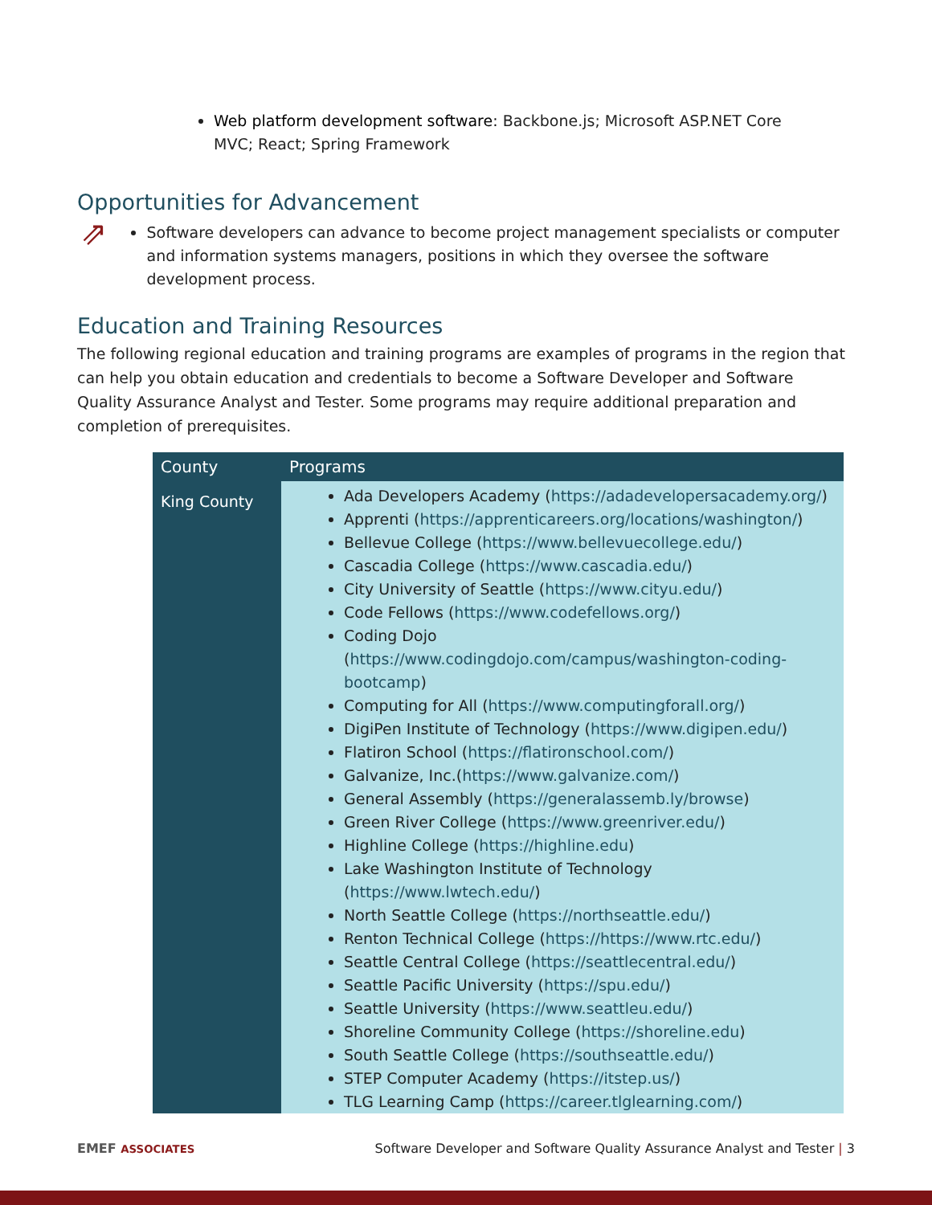Web platform development software: Backbone.js; Microsoft ASP.NET Core MVC; React; Spring Framework
Opportunities for Advancement
⇗
Software developers can advance to become project management specialists or computer and information systems managers, positions in which they oversee the software development process.
Education and Training Resources
The following regional education and training programs are examples of programs in the region that can help you obtain education and credentials to become a Software Developer and Software Quality Assurance Analyst and Tester. Some programs may require additional preparation and completion of prerequisites.
| County | Programs |
| --- | --- |
| King County | Ada Developers Academy ( https://adadevelopersacademy.org/ ) Apprenti ( https://apprenticareers.org/locations/washington/ ) Bellevue College ( https://www.bellevuecollege.edu/ ) Cascadia College ( https://www.cascadia.edu/ ) City University of Seattle ( https://www.cityu.edu/ ) Code Fellows ( https://www.codefellows.org/ ) Coding Dojo ( https://www.codingdojo.com/campus/washington-coding-bootcamp ) Computing for All ( https://www.computingforall.org/ ) DigiPen Institute of Technology ( https://www.digipen.edu/ ) Flatiron School ( https://flatironschool.com/ ) Galvanize, Inc.( https://www.galvanize.com/ ) General Assembly ( https://generalassemb.ly/browse ) Green River College ( https://www.greenriver.edu/ ) Highline College ( https://highline.edu ) Lake Washington Institute of Technology ( https://www.lwtech.edu/ ) North Seattle College ( https://northseattle.edu/ ) Renton Technical College ( https://https://www.rtc.edu/ ) Seattle Central College ( https://seattlecentral.edu/ ) Seattle Pacific University ( https://spu.edu/ ) Seattle University ( https://www.seattleu.edu/ ) Shoreline Community College ( https://shoreline.edu ) South Seattle College ( https://southseattle.edu/ ) STEP Computer Academy ( https://itstep.us/ ) TLG Learning Camp ( https://career.tlglearning.com/ ) |
EMEF ASSOCIATES Software Developer and Software Quality Assurance Analyst and Tester | 3